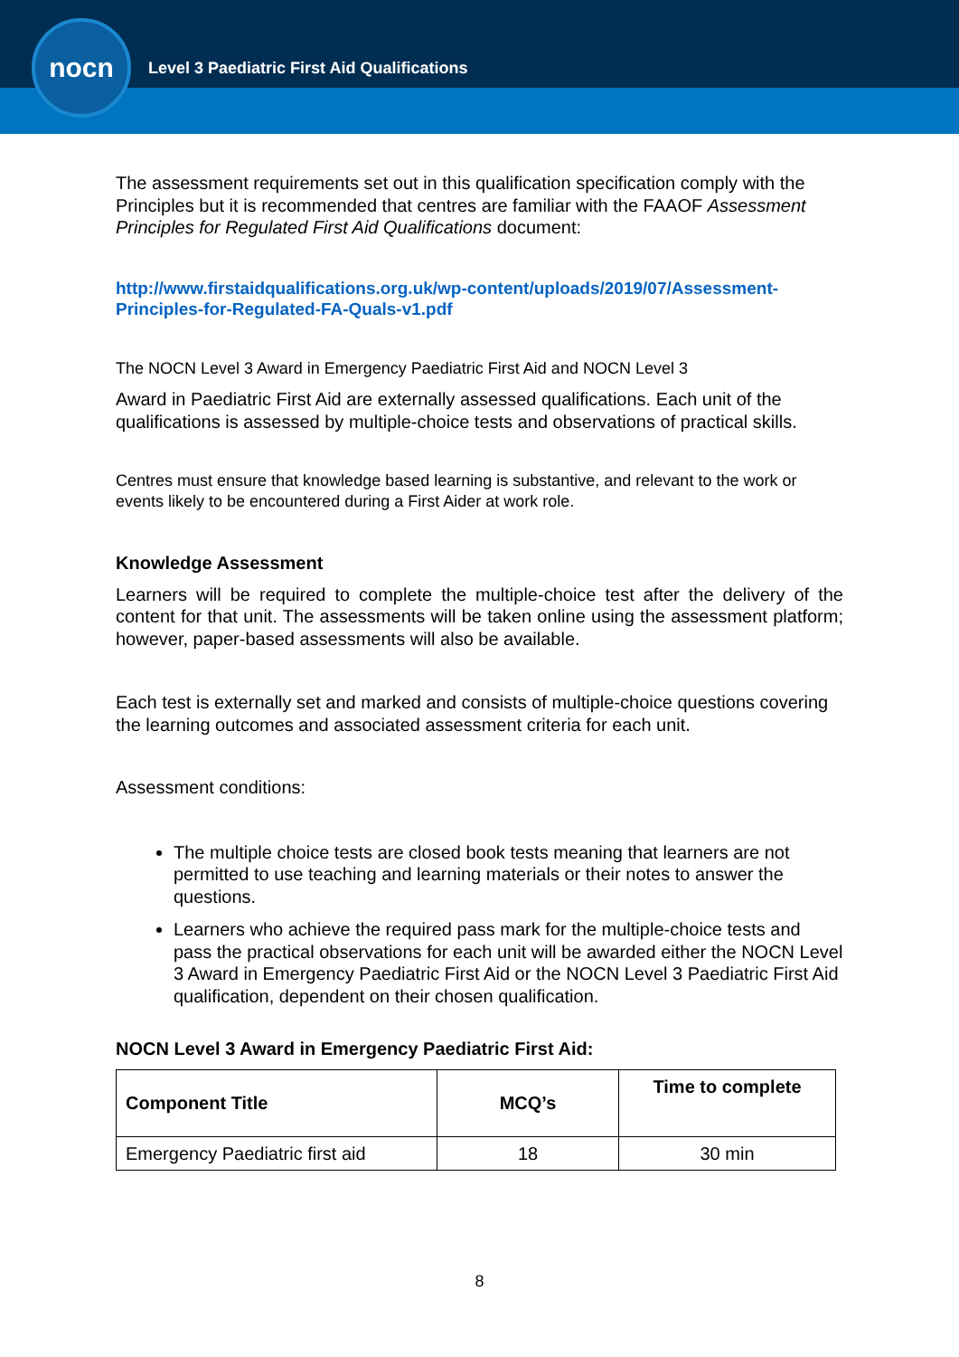nocn
Level 3 Paediatric First Aid Qualifications
The assessment requirements set out in this qualification specification comply with the Principles but it is recommended that centres are familiar with the FAAOF Assessment Principles for Regulated First Aid Qualifications document:
http://www.firstaidqualifications.org.uk/wp-content/uploads/2019/07/Assessment-Principles-for-Regulated-FA-Quals-v1.pdf
The NOCN Level 3 Award in Emergency Paediatric First Aid and NOCN Level 3
Award in Paediatric First Aid are externally assessed qualifications. Each unit of the qualifications is assessed by multiple-choice tests and observations of practical skills.
Centres must ensure that knowledge based learning is substantive, and relevant to the work or events likely to be encountered during a First Aider at work role.
Knowledge Assessment
Learners will be required to complete the multiple-choice test after the delivery of the content for that unit. The assessments will be taken online using the assessment platform; however, paper-based assessments will also be available.
Each test is externally set and marked and consists of multiple-choice questions covering the learning outcomes and associated assessment criteria for each unit.
Assessment conditions:
The multiple choice tests are closed book tests meaning that learners are not permitted to use teaching and learning materials or their notes to answer the questions.
Learners who achieve the required pass mark for the multiple-choice tests and pass the practical observations for each unit will be awarded either the NOCN Level 3 Award in Emergency Paediatric First Aid or the NOCN Level 3 Paediatric First Aid qualification, dependent on their chosen qualification.
NOCN Level 3 Award in Emergency Paediatric First Aid:
| Component Title | MCQ’s | Time to complete |
| --- | --- | --- |
| Emergency Paediatric first aid | 18 | 30 min |
8